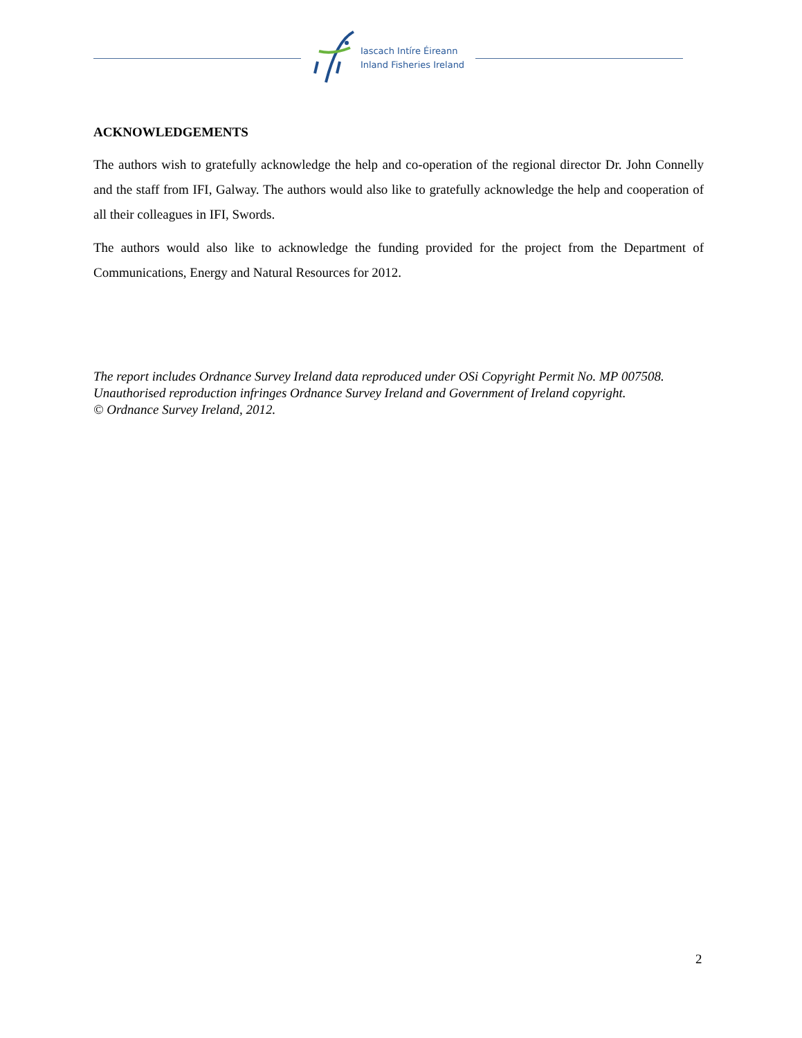Iascach Intíre Éireann
Inland Fisheries Ireland
ACKNOWLEDGEMENTS
The authors wish to gratefully acknowledge the help and co-operation of the regional director Dr. John Connelly and the staff from IFI, Galway. The authors would also like to gratefully acknowledge the help and cooperation of all their colleagues in IFI, Swords.
The authors would also like to acknowledge the funding provided for the project from the Department of Communications, Energy and Natural Resources for 2012.
The report includes Ordnance Survey Ireland data reproduced under OSi Copyright Permit No. MP 007508.
Unauthorised reproduction infringes Ordnance Survey Ireland and Government of Ireland copyright.
© Ordnance Survey Ireland, 2012.
2